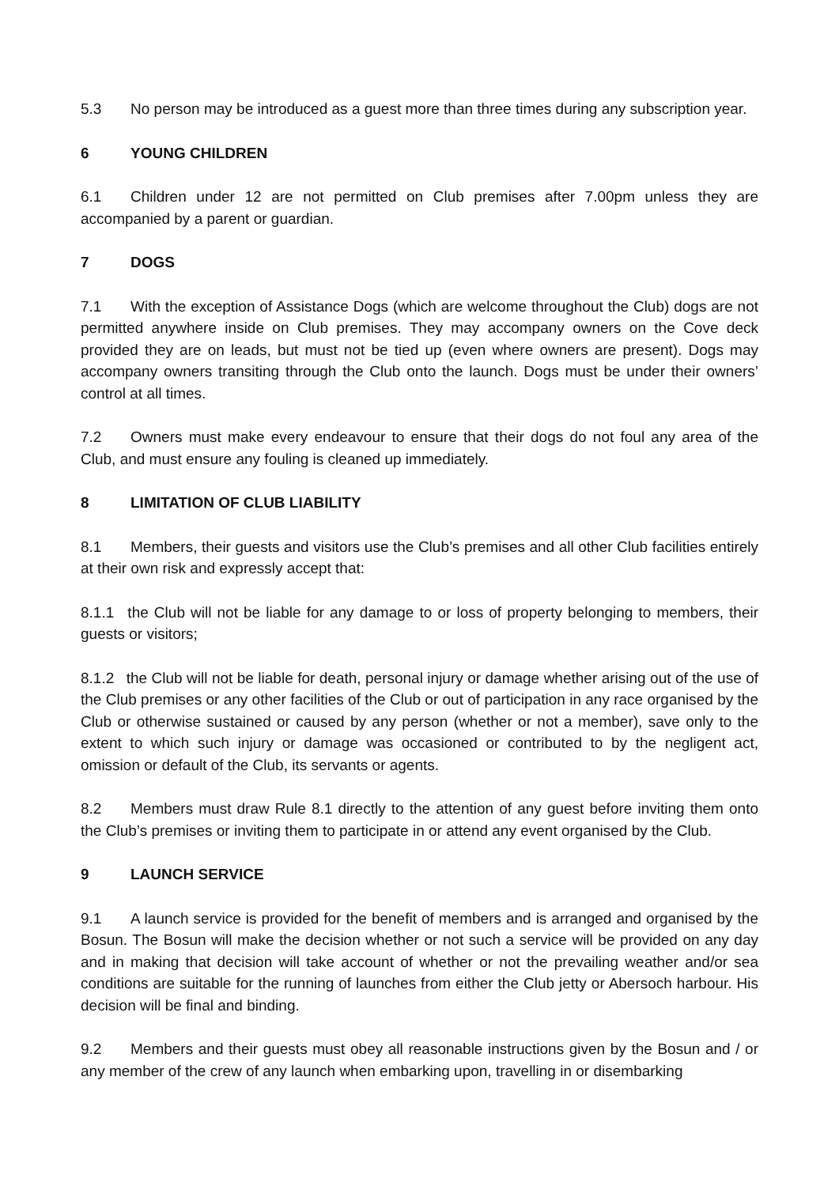5.3 No person may be introduced as a guest more than three times during any subscription year.
6 YOUNG CHILDREN
6.1 Children under 12 are not permitted on Club premises after 7.00pm unless they are accompanied by a parent or guardian.
7 DOGS
7.1 With the exception of Assistance Dogs (which are welcome throughout the Club) dogs are not permitted anywhere inside on Club premises. They may accompany owners on the Cove deck provided they are on leads, but must not be tied up (even where owners are present). Dogs may accompany owners transiting through the Club onto the launch. Dogs must be under their owners’ control at all times.
7.2 Owners must make every endeavour to ensure that their dogs do not foul any area of the Club, and must ensure any fouling is cleaned up immediately.
8 LIMITATION OF CLUB LIABILITY
8.1 Members, their guests and visitors use the Club’s premises and all other Club facilities entirely at their own risk and expressly accept that:
8.1.1 the Club will not be liable for any damage to or loss of property belonging to members, their guests or visitors;
8.1.2 the Club will not be liable for death, personal injury or damage whether arising out of the use of the Club premises or any other facilities of the Club or out of participation in any race organised by the Club or otherwise sustained or caused by any person (whether or not a member), save only to the extent to which such injury or damage was occasioned or contributed to by the negligent act, omission or default of the Club, its servants or agents.
8.2 Members must draw Rule 8.1 directly to the attention of any guest before inviting them onto the Club’s premises or inviting them to participate in or attend any event organised by the Club.
9 LAUNCH SERVICE
9.1 A launch service is provided for the benefit of members and is arranged and organised by the Bosun. The Bosun will make the decision whether or not such a service will be provided on any day and in making that decision will take account of whether or not the prevailing weather and/or sea conditions are suitable for the running of launches from either the Club jetty or Abersoch harbour. His decision will be final and binding.
9.2 Members and their guests must obey all reasonable instructions given by the Bosun and / or any member of the crew of any launch when embarking upon, travelling in or disembarking